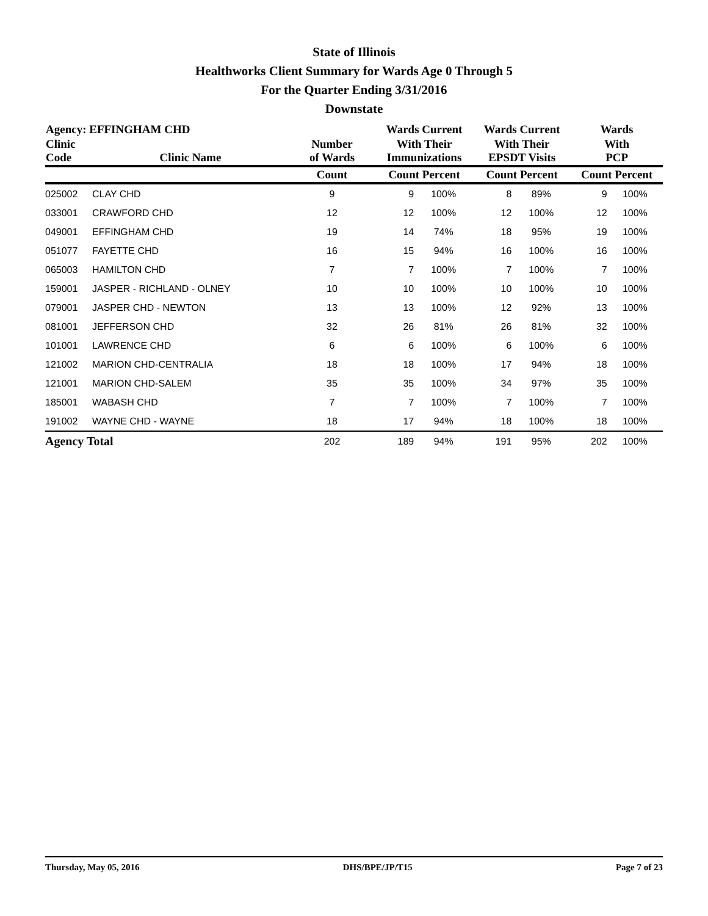State of Illinois
Healthworks Client Summary for Wards Age 0 Through 5
For the Quarter Ending 3/31/2016
Downstate
| Agency: EFFINGHAM CHD | | | Wards Current | | Wards Current | | Wards | |
| --- | --- | --- | --- | --- | --- | --- | --- | --- |
| Clinic Code | Clinic Name | Number of Wards | With Their Immunizations | | With Their EPSDT Visits | | With PCP | |
| | | Count | Count Percent | | Count Percent | | Count Percent | |
| 025002 | CLAY CHD | 9 | 9 | 100% | 8 | 89% | 9 | 100% |
| 033001 | CRAWFORD CHD | 12 | 12 | 100% | 12 | 100% | 12 | 100% |
| 049001 | EFFINGHAM CHD | 19 | 14 | 74% | 18 | 95% | 19 | 100% |
| 051077 | FAYETTE CHD | 16 | 15 | 94% | 16 | 100% | 16 | 100% |
| 065003 | HAMILTON CHD | 7 | 7 | 100% | 7 | 100% | 7 | 100% |
| 159001 | JASPER - RICHLAND - OLNEY | 10 | 10 | 100% | 10 | 100% | 10 | 100% |
| 079001 | JASPER CHD - NEWTON | 13 | 13 | 100% | 12 | 92% | 13 | 100% |
| 081001 | JEFFERSON CHD | 32 | 26 | 81% | 26 | 81% | 32 | 100% |
| 101001 | LAWRENCE CHD | 6 | 6 | 100% | 6 | 100% | 6 | 100% |
| 121002 | MARION CHD-CENTRALIA | 18 | 18 | 100% | 17 | 94% | 18 | 100% |
| 121001 | MARION CHD-SALEM | 35 | 35 | 100% | 34 | 97% | 35 | 100% |
| 185001 | WABASH CHD | 7 | 7 | 100% | 7 | 100% | 7 | 100% |
| 191002 | WAYNE CHD - WAYNE | 18 | 17 | 94% | 18 | 100% | 18 | 100% |
| Agency Total | | 202 | 189 | 94% | 191 | 95% | 202 | 100% |
Thursday, May 05, 2016 DHS/BPE/JP/T15 Page 7 of 23